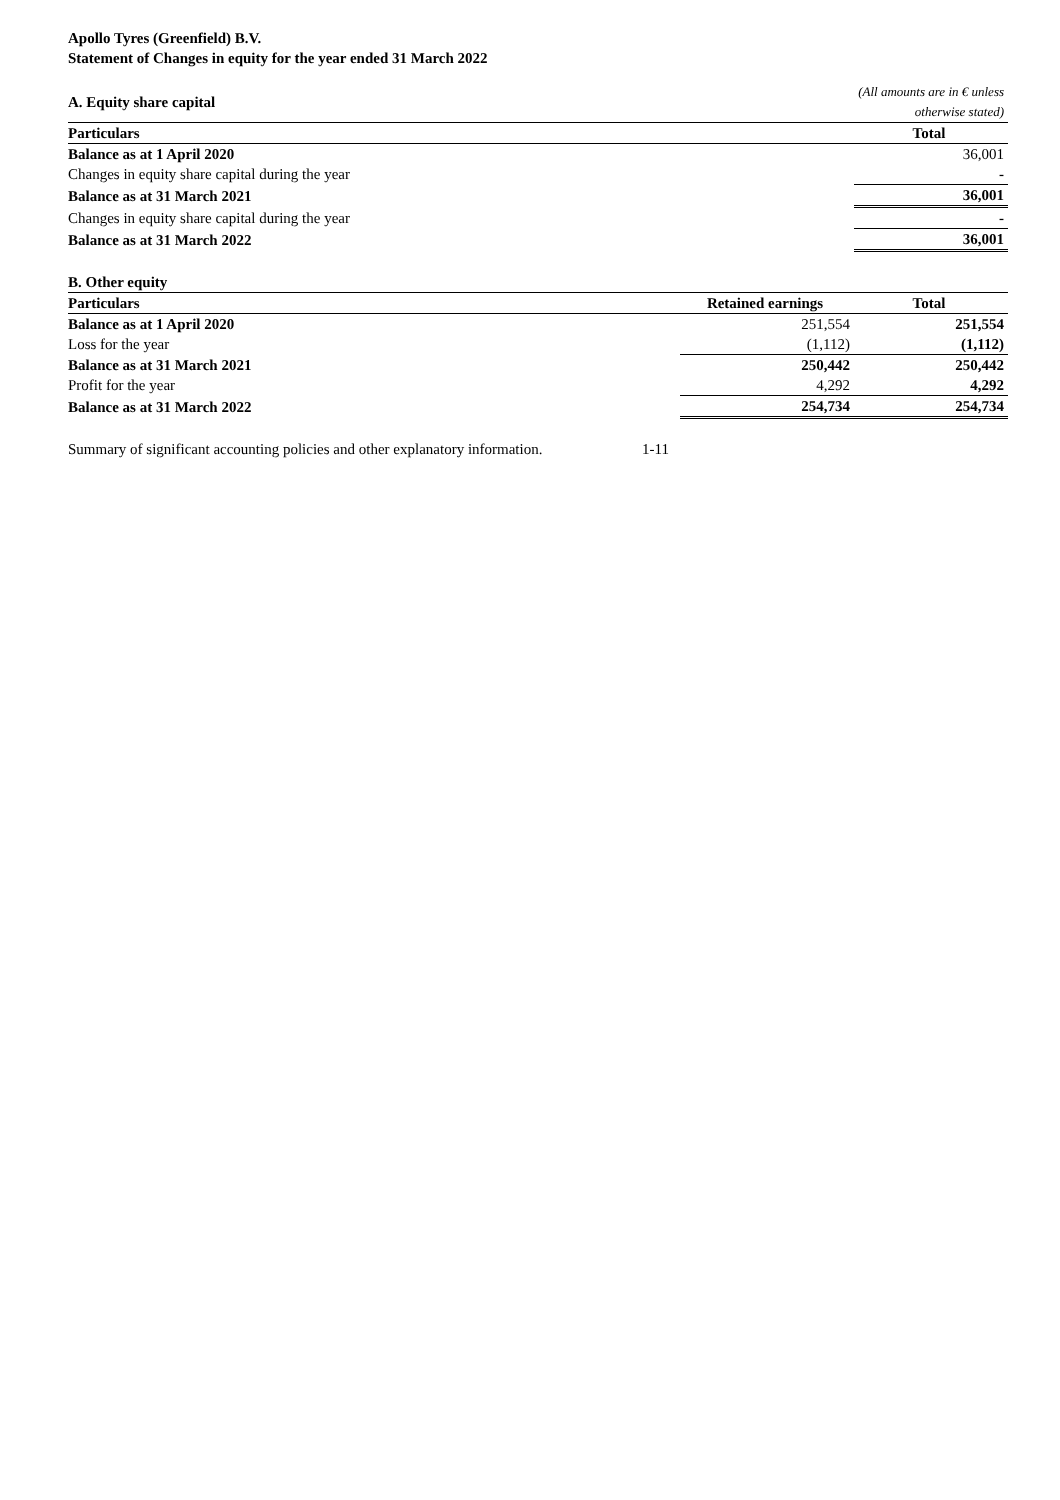Apollo Tyres (Greenfield) B.V.
Statement of Changes in equity for the year ended 31 March 2022
| A. Equity share capital | (All amounts are in € unless otherwise stated) |
| Particulars | Total |
| Balance as at 1 April 2020 | 36,001 |
| Changes in equity share capital during the year | - |
| Balance as at 31 March 2021 | 36,001 |
| Changes in equity share capital during the year | - |
| Balance as at 31 March 2022 | 36,001 |
| B. Other equity | | |
| Particulars | Retained earnings | Total |
| Balance as at 1 April 2020 | 251,554 | 251,554 |
| Loss for the year | (1,112) | (1,112) |
| Balance as at 31 March 2021 | 250,442 | 250,442 |
| Profit for the year | 4,292 | 4,292 |
| Balance as at 31 March 2022 | 254,734 | 254,734 |
| Summary of significant accounting policies and other explanatory information. | 1-11 |